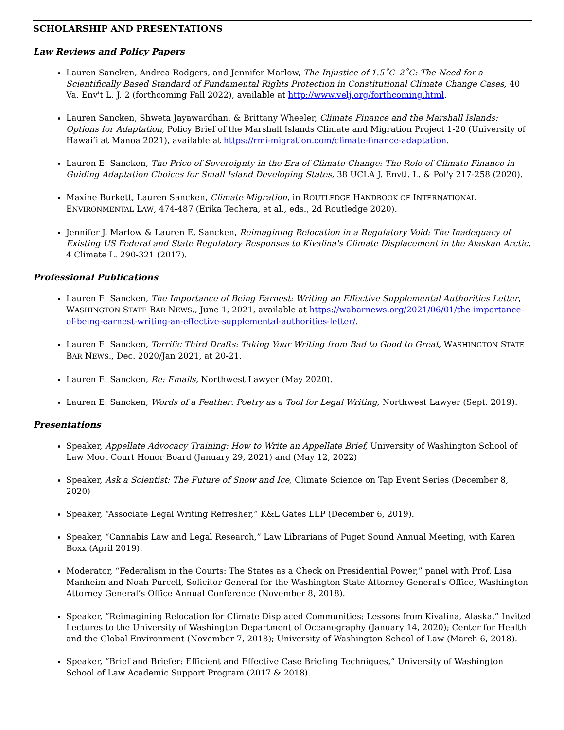SCHOLARSHIP AND PRESENTATIONS
Law Reviews and Policy Papers
Lauren Sancken, Andrea Rodgers, and Jennifer Marlow, The Injustice of 1.5˚C–2˚C: The Need for a Scientifically Based Standard of Fundamental Rights Protection in Constitutional Climate Change Cases, 40 Va. Env't L. J. 2 (forthcoming Fall 2022), available at http://www.velj.org/forthcoming.html.
Lauren Sancken, Shweta Jayawardhan, & Brittany Wheeler, Climate Finance and the Marshall Islands: Options for Adaptation, Policy Brief of the Marshall Islands Climate and Migration Project 1-20 (University of Hawai’i at Manoa 2021), available at https://rmi-migration.com/climate-finance-adaptation.
Lauren E. Sancken, The Price of Sovereignty in the Era of Climate Change: The Role of Climate Finance in Guiding Adaptation Choices for Small Island Developing States, 38 UCLA J. Envtl. L. & Pol'y 217-258 (2020).
Maxine Burkett, Lauren Sancken, Climate Migration, in ROUTLEDGE HANDBOOK OF INTERNATIONAL ENVIRONMENTAL LAW, 474-487 (Erika Techera, et al., eds., 2d Routledge 2020).
Jennifer J. Marlow & Lauren E. Sancken, Reimagining Relocation in a Regulatory Void: The Inadequacy of Existing US Federal and State Regulatory Responses to Kivalina's Climate Displacement in the Alaskan Arctic, 4 Climate L. 290-321 (2017).
Professional Publications
Lauren E. Sancken, The Importance of Being Earnest: Writing an Effective Supplemental Authorities Letter, WASHINGTON STATE BAR NEWS., June 1, 2021, available at https://wabarnews.org/2021/06/01/the-importance-of-being-earnest-writing-an-effective-supplemental-authorities-letter/.
Lauren E. Sancken, Terrific Third Drafts: Taking Your Writing from Bad to Good to Great, WASHINGTON STATE BAR NEWS., Dec. 2020/Jan 2021, at 20-21.
Lauren E. Sancken, Re: Emails, Northwest Lawyer (May 2020).
Lauren E. Sancken, Words of a Feather: Poetry as a Tool for Legal Writing, Northwest Lawyer (Sept. 2019).
Presentations
Speaker, Appellate Advocacy Training: How to Write an Appellate Brief, University of Washington School of Law Moot Court Honor Board (January 29, 2021) and (May 12, 2022)
Speaker, Ask a Scientist: The Future of Snow and Ice, Climate Science on Tap Event Series (December 8, 2020)
Speaker, “Associate Legal Writing Refresher,” K&L Gates LLP (December 6, 2019).
Speaker, “Cannabis Law and Legal Research,” Law Librarians of Puget Sound Annual Meeting, with Karen Boxx (April 2019).
Moderator, “Federalism in the Courts: The States as a Check on Presidential Power,” panel with Prof. Lisa Manheim and Noah Purcell, Solicitor General for the Washington State Attorney General's Office, Washington Attorney General’s Office Annual Conference (November 8, 2018).
Speaker, “Reimagining Relocation for Climate Displaced Communities: Lessons from Kivalina, Alaska,” Invited Lectures to the University of Washington Department of Oceanography (January 14, 2020); Center for Health and the Global Environment (November 7, 2018); University of Washington School of Law (March 6, 2018).
Speaker, “Brief and Briefer: Efficient and Effective Case Briefing Techniques,” University of Washington School of Law Academic Support Program (2017 & 2018).